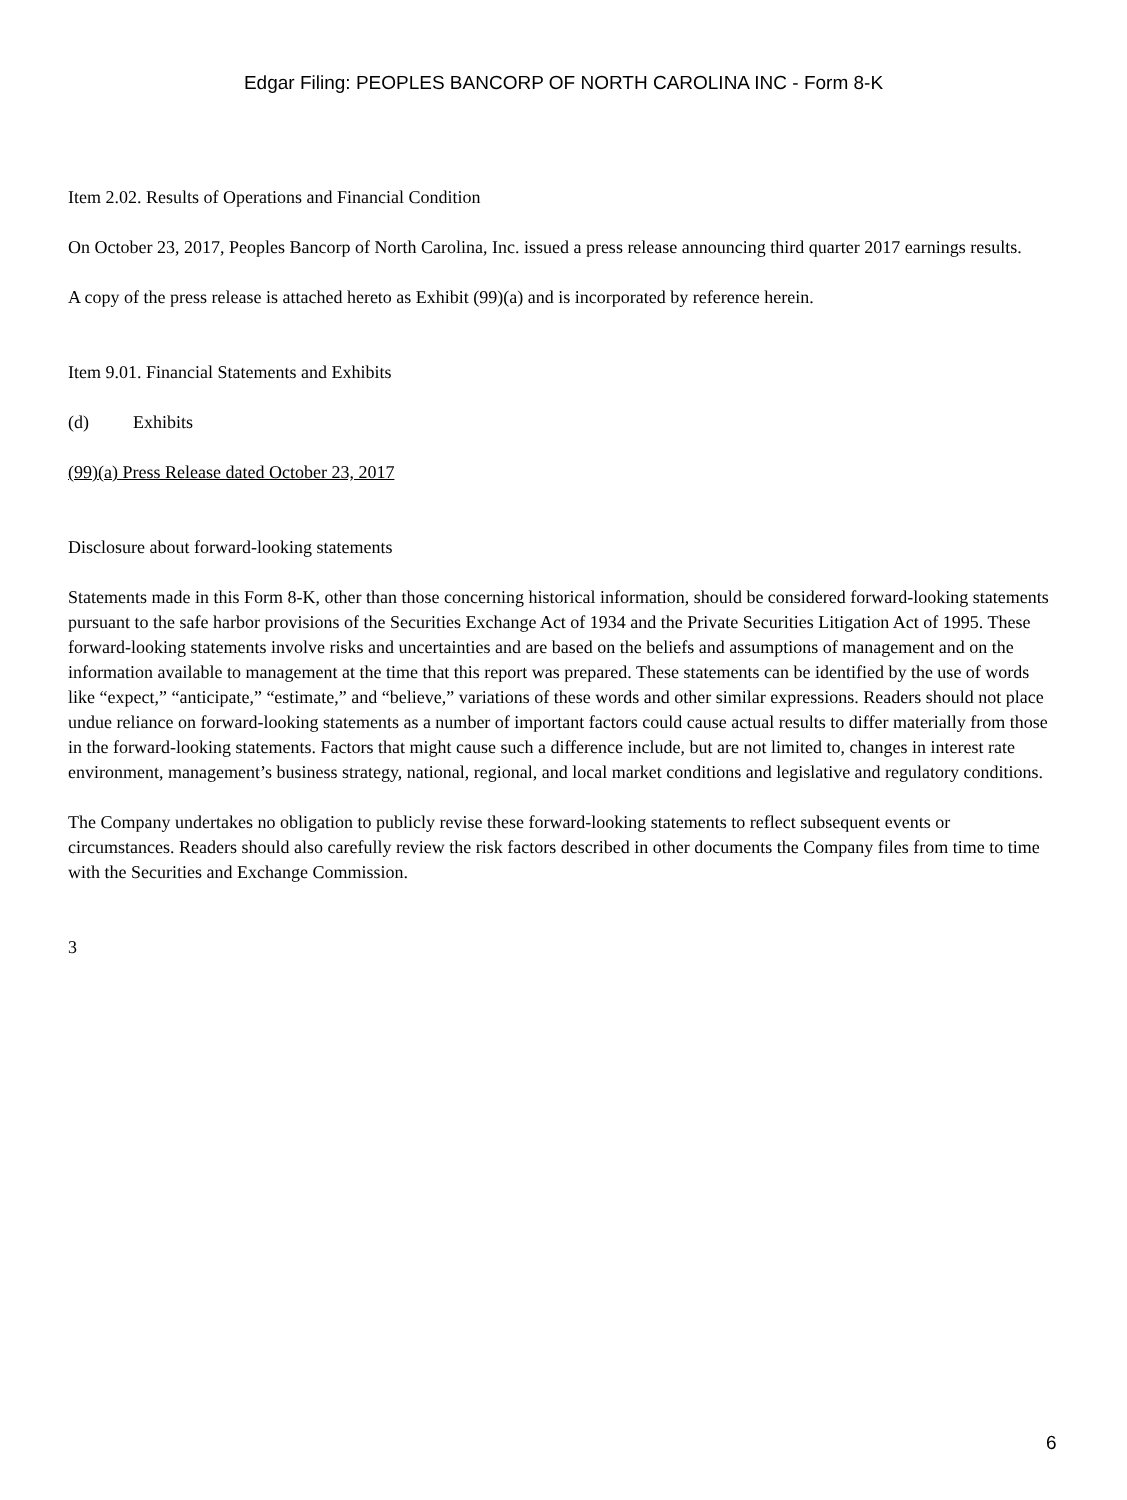Edgar Filing: PEOPLES BANCORP OF NORTH CAROLINA INC - Form 8-K
Item 2.02. Results of Operations and Financial Condition
On October 23, 2017, Peoples Bancorp of North Carolina, Inc. issued a press release announcing third quarter 2017 earnings results.
A copy of the press release is attached hereto as Exhibit (99)(a) and is incorporated by reference herein.
Item 9.01. Financial Statements and Exhibits
(d) Exhibits
(99)(a) Press Release dated October 23, 2017
Disclosure about forward-looking statements
Statements made in this Form 8-K, other than those concerning historical information, should be considered forward-looking statements pursuant to the safe harbor provisions of the Securities Exchange Act of 1934 and the Private Securities Litigation Act of 1995. These forward-looking statements involve risks and uncertainties and are based on the beliefs and assumptions of management and on the information available to management at the time that this report was prepared. These statements can be identified by the use of words like “expect,” “anticipate,” “estimate,” and “believe,” variations of these words and other similar expressions. Readers should not place undue reliance on forward-looking statements as a number of important factors could cause actual results to differ materially from those in the forward-looking statements. Factors that might cause such a difference include, but are not limited to, changes in interest rate environment, management’s business strategy, national, regional, and local market conditions and legislative and regulatory conditions.
The Company undertakes no obligation to publicly revise these forward-looking statements to reflect subsequent events or circumstances. Readers should also carefully review the risk factors described in other documents the Company files from time to time with the Securities and Exchange Commission.
3
6